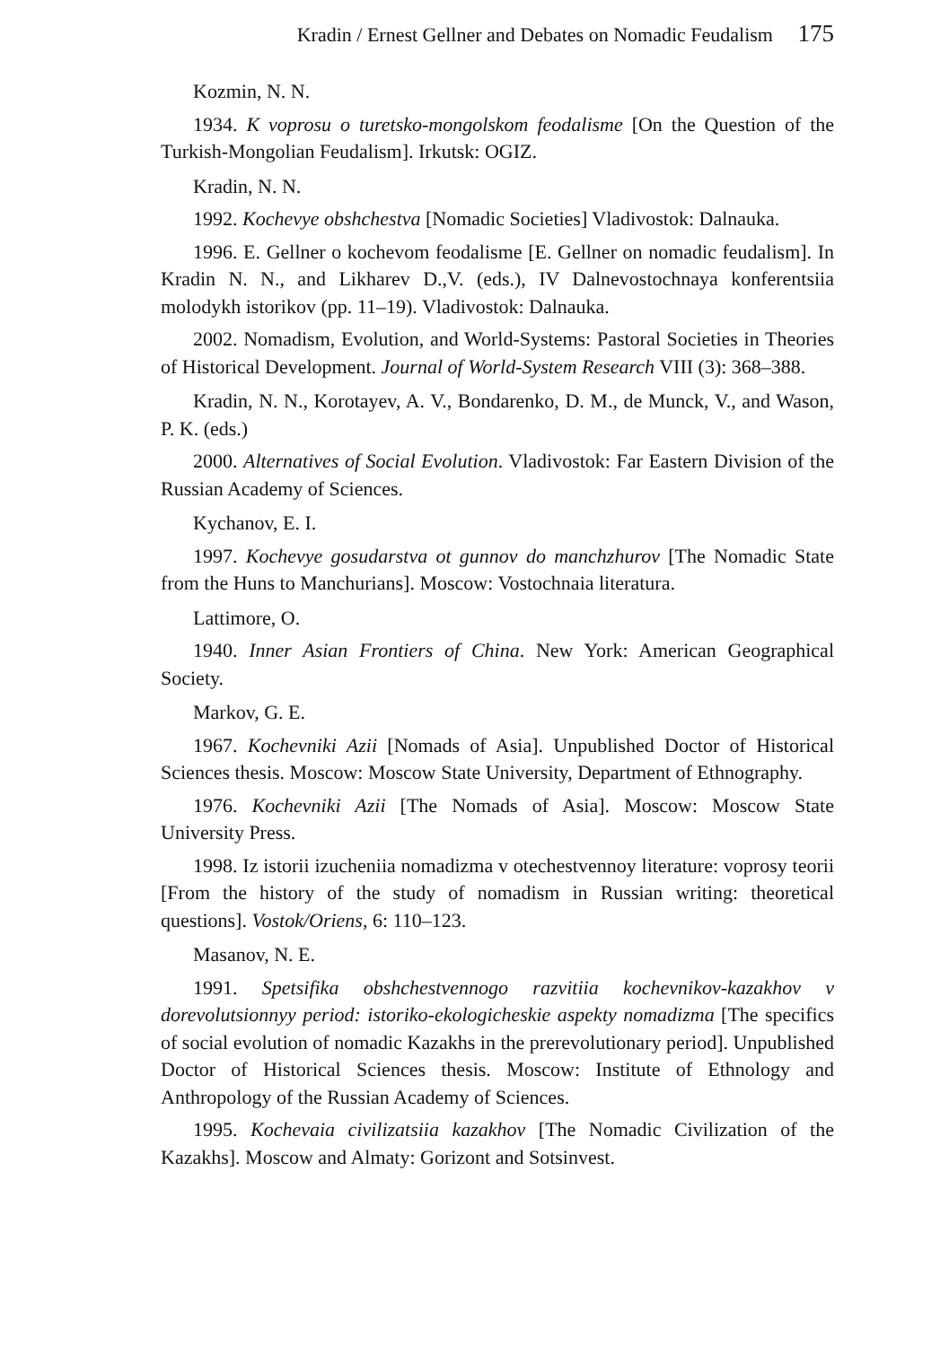Kradin / Ernest Gellner and Debates on Nomadic Feudalism 175
Kozmin, N. N.
1934. K voprosu o turetsko-mongolskom feodalisme [On the Question of the Turkish-Mongolian Feudalism]. Irkutsk: OGIZ.
Kradin, N. N.
1992. Kochevye obshchestva [Nomadic Societies] Vladivostok: Dalnauka.
1996. E. Gellner o kochevom feodalisme [E. Gellner on nomadic feudalism]. In Kradin N. N., and Likharev D.,V. (eds.), IV Dalnevostochnaya konferentsiia molodykh istorikov (pp. 11–19). Vladivostok: Dalnauka.
2002. Nomadism, Evolution, and World-Systems: Pastoral Societies in Theories of Historical Development. Journal of World-System Research VIII (3): 368–388.
Kradin, N. N., Korotayev, A. V., Bondarenko, D. M., de Munck, V., and Wason, P. K. (eds.)
2000. Alternatives of Social Evolution. Vladivostok: Far Eastern Division of the Russian Academy of Sciences.
Kychanov, E. I.
1997. Kochevye gosudarstva ot gunnov do manchzhurov [The Nomadic State from the Huns to Manchurians]. Moscow: Vostochnaia literatura.
Lattimore, O.
1940. Inner Asian Frontiers of China. New York: American Geographical Society.
Markov, G. E.
1967. Kochevniki Azii [Nomads of Asia]. Unpublished Doctor of Historical Sciences thesis. Moscow: Moscow State University, Department of Ethnography.
1976. Kochevniki Azii [The Nomads of Asia]. Moscow: Moscow State University Press.
1998. Iz istorii izucheniia nomadizma v otechestvennoy literature: voprosy teorii [From the history of the study of nomadism in Russian writing: theoretical questions]. Vostok/Oriens, 6: 110–123.
Masanov, N. E.
1991. Spetsifika obshchestvennogo razvitiia kochevnikov-kazakhov v dorevolutsionnyy period: istoriko-ekologicheskie aspekty nomadizma [The specifics of social evolution of nomadic Kazakhs in the prerevolutionary period]. Unpublished Doctor of Historical Sciences thesis. Moscow: Institute of Ethnology and Anthropology of the Russian Academy of Sciences.
1995. Kochevaia civilizatsiia kazakhov [The Nomadic Civilization of the Kazakhs]. Moscow and Almaty: Gorizont and Sotsinvest.